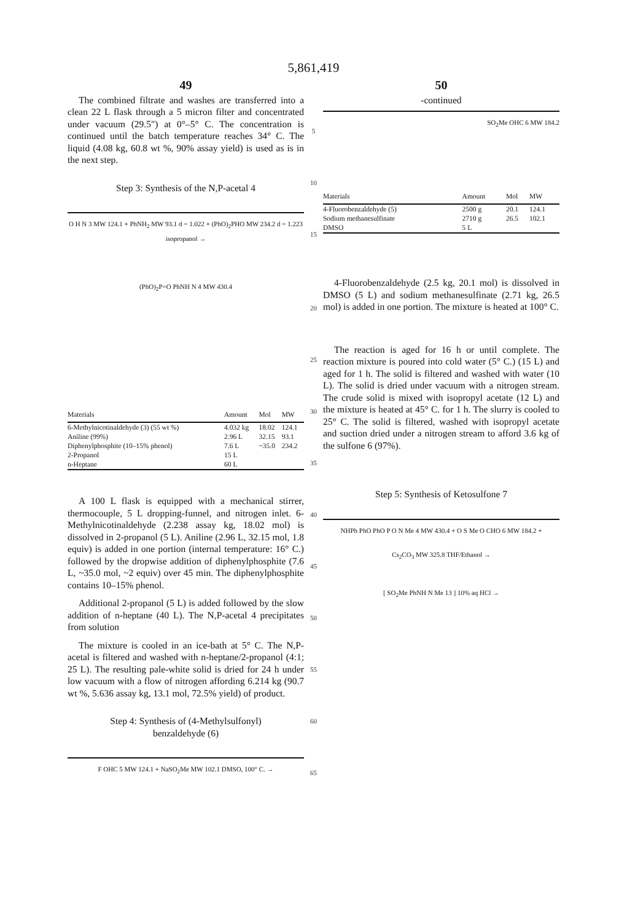5,861,419
49
The combined filtrate and washes are transferred into a clean 22 L flask through a 5 micron filter and concentrated under vacuum (29.5") at 0°–5° C. The concentration is continued until the batch temperature reaches 34° C. The liquid (4.08 kg, 60.8 wt %, 90% assay yield) is used as is in the next step.
Step 3: Synthesis of the N,P-acetal 4
O H N 3 MW 124.1 + PhNH<sub>2</sub> MW 93.1 d = 1.022 + (PhO)<sub>2</sub>PHO MW 234.2 d = 1.223 isopropanol →
(PhO)<sub>2</sub>P=O PhNH N 4 MW 430.4
| Materials | Amount | Mol | MW |
| --- | --- | --- | --- |
| 6-Methylnicotinaldehyde (3) (55 wt %) | 4.032 kg | 18.02 | 124.1 |
| Aniline (99%) | 2.96 L | 32.15 | 93.1 |
| Diphenylphosphite (10–15% phenol) | 7.6 L | ~35.0 | 234.2 |
| 2-Propanol | 15 L | | |
| n-Heptane | 60 L | | |
A 100 L flask is equipped with a mechanical stirrer, thermocouple, 5 L dropping-funnel, and nitrogen inlet. 6-Methylnicotinaldehyde (2.238 assay kg, 18.02 mol) is dissolved in 2-propanol (5 L). Aniline (2.96 L, 32.15 mol, 1.8 equiv) is added in one portion (internal temperature: 16° C.) followed by the dropwise addition of diphenylphosphite (7.6 L, ~35.0 mol, ~2 equiv) over 45 min. The diphenylphosphite contains 10–15% phenol.
Additional 2-propanol (5 L) is added followed by the slow addition of n-heptane (40 L). The N,P-acetal 4 precipitates from solution
The mixture is cooled in an ice-bath at 5° C. The N,P-acetal is filtered and washed with n-heptane/2-propanol (4:1; 25 L). The resulting pale-white solid is dried for 24 h under low vacuum with a flow of nitrogen affording 6.214 kg (90.7 wt %, 5.636 assay kg, 13.1 mol, 72.5% yield) of product.
Step 4: Synthesis of (4-Methylsulfonyl)
benzaldehyde (6)
F OHC 5 MW 124.1 + NaSO<sub>2</sub>Me MW 102.1 DMSO, 100° C. →
5
10
15
20
25
30
35
40
45
50
55
60
65
50
-continued
SO<sub>2</sub>Me OHC 6 MW 184.2
| Materials | Amount | Mol | MW |
| --- | --- | --- | --- |
| 4-Fluorobenzaldehyde (5) | 2500 g | 20.1 | 124.1 |
| Sodium methanesulfinate | 2710 g | 26.5 | 102.1 |
| DMSO | 5 L | | |
4-Fluorobenzaldehyde (2.5 kg, 20.1 mol) is dissolved in DMSO (5 L) and sodium methanesulfinate (2.71 kg, 26.5 mol) is added in one portion. The mixture is heated at 100° C.
The reaction is aged for 16 h or until complete. The reaction mixture is poured into cold water (5° C.) (15 L) and aged for 1 h. The solid is filtered and washed with water (10 L). The solid is dried under vacuum with a nitrogen stream. The crude solid is mixed with isopropyl acetate (12 L) and the mixture is heated at 45° C. for 1 h. The slurry is cooled to 25° C. The solid is filtered, washed with isopropyl acetate and suction dried under a nitrogen stream to afford 3.6 kg of the sulfone 6 (97%).
Step 5: Synthesis of Ketosulfone 7
NHPh PhO PhO P O N Me 4 MW 430.4 + O S Me O CHO 6 MW 184.2 +
Cs<sub>2</sub>CO<sub>3</sub> MW 325.8 THF/Ethanol →
[ SO<sub>2</sub>Me PhNH N Me 13 ] 10% aq HCl →